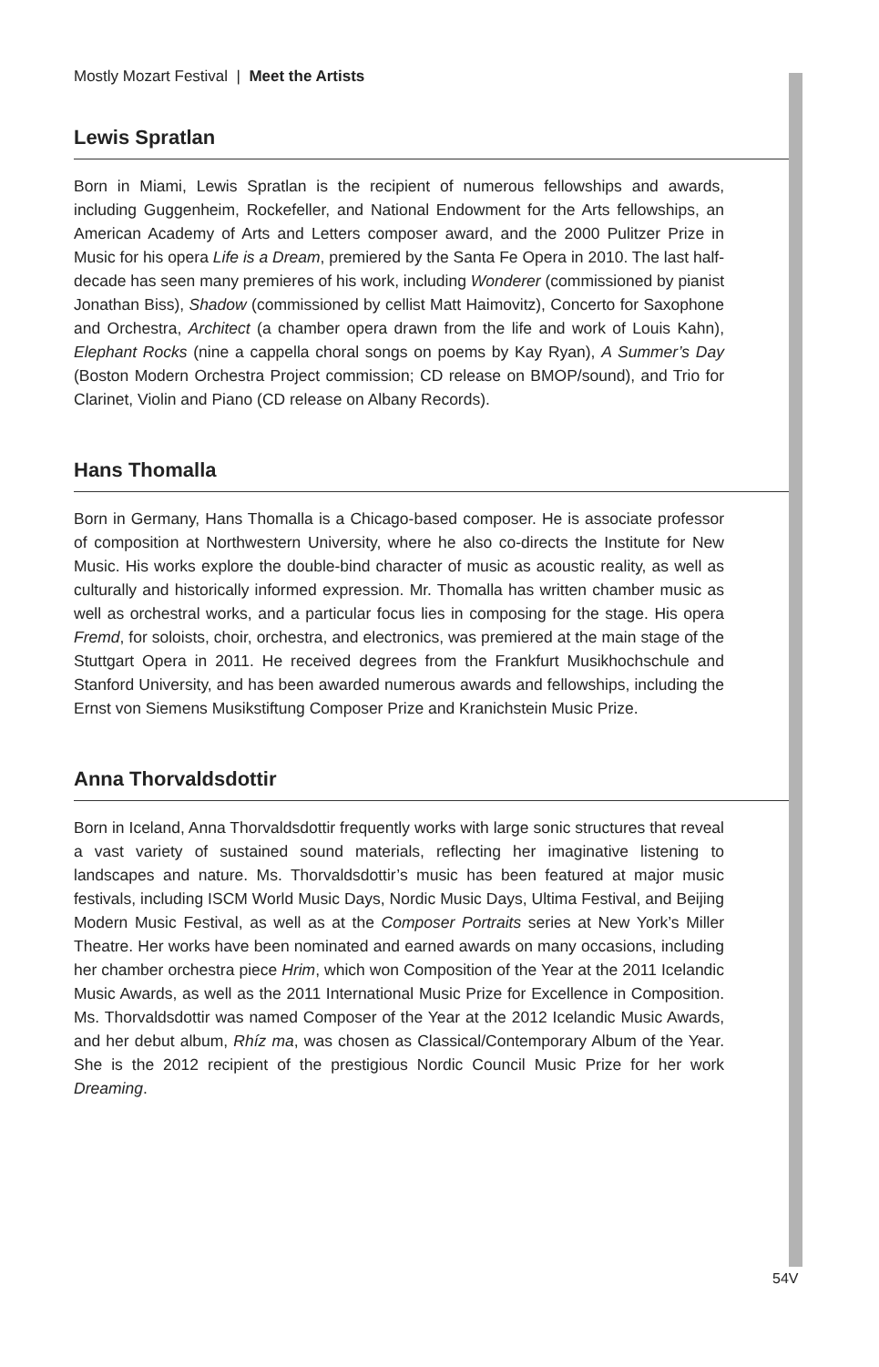Mostly Mozart Festival | Meet the Artists
Lewis Spratlan
Born in Miami, Lewis Spratlan is the recipient of numerous fellowships and awards, including Guggenheim, Rockefeller, and National Endowment for the Arts fellowships, an American Academy of Arts and Letters composer award, and the 2000 Pulitzer Prize in Music for his opera Life is a Dream, premiered by the Santa Fe Opera in 2010. The last half-decade has seen many premieres of his work, including Wonderer (commissioned by pianist Jonathan Biss), Shadow (commissioned by cellist Matt Haimovitz), Concerto for Saxophone and Orchestra, Architect (a chamber opera drawn from the life and work of Louis Kahn), Elephant Rocks (nine a cappella choral songs on poems by Kay Ryan), A Summer’s Day (Boston Modern Orchestra Project commission; CD release on BMOP/sound), and Trio for Clarinet, Violin and Piano (CD release on Albany Records).
Hans Thomalla
Born in Germany, Hans Thomalla is a Chicago-based composer. He is associate professor of composition at Northwestern University, where he also co-directs the Institute for New Music. His works explore the double-bind character of music as acoustic reality, as well as culturally and historically informed expression. Mr. Thomalla has written chamber music as well as orchestral works, and a particular focus lies in composing for the stage. His opera Fremd, for soloists, choir, orchestra, and electronics, was premiered at the main stage of the Stuttgart Opera in 2011. He received degrees from the Frankfurt Musikhochschule and Stanford University, and has been awarded numerous awards and fellowships, including the Ernst von Siemens Musikstiftung Composer Prize and Kranichstein Music Prize.
Anna Thorvaldsdottir
Born in Iceland, Anna Thorvaldsdottir frequently works with large sonic structures that reveal a vast variety of sustained sound materials, reflecting her imaginative listening to landscapes and nature. Ms. Thorvaldsdottir’s music has been featured at major music festivals, including ISCM World Music Days, Nordic Music Days, Ultima Festival, and Beijing Modern Music Festival, as well as at the Composer Portraits series at New York’s Miller Theatre. Her works have been nominated and earned awards on many occasions, including her chamber orchestra piece Hrim, which won Composition of the Year at the 2011 Icelandic Music Awards, as well as the 2011 International Music Prize for Excellence in Composition. Ms. Thorvaldsdottir was named Composer of the Year at the 2012 Icelandic Music Awards, and her debut album, Rhíz ma, was chosen as Classical/Contemporary Album of the Year. She is the 2012 recipient of the prestigious Nordic Council Music Prize for her work Dreaming.
54V